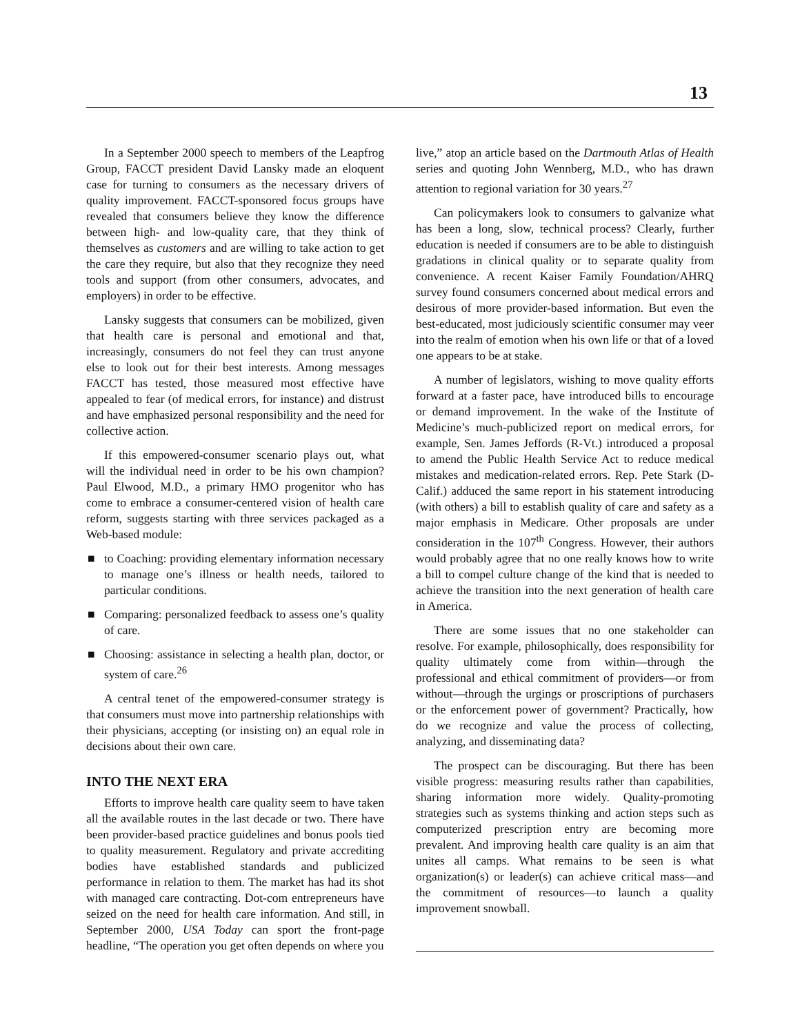13
In a September 2000 speech to members of the Leapfrog Group, FACCT president David Lansky made an eloquent case for turning to consumers as the necessary drivers of quality improvement. FACCT-sponsored focus groups have revealed that consumers believe they know the difference between high- and low-quality care, that they think of themselves as customers and are willing to take action to get the care they require, but also that they recognize they need tools and support (from other consumers, advocates, and employers) in order to be effective.
Lansky suggests that consumers can be mobilized, given that health care is personal and emotional and that, increasingly, consumers do not feel they can trust anyone else to look out for their best interests. Among messages FACCT has tested, those measured most effective have appealed to fear (of medical errors, for instance) and distrust and have emphasized personal responsibility and the need for collective action.
If this empowered-consumer scenario plays out, what will the individual need in order to be his own champion? Paul Elwood, M.D., a primary HMO progenitor who has come to embrace a consumer-centered vision of health care reform, suggests starting with three services packaged as a Web-based module:
■ to Coaching: providing elementary information necessary to manage one’s illness or health needs, tailored to particular conditions.
■ Comparing: personalized feedback to assess one’s quality of care.
■ Choosing: assistance in selecting a health plan, doctor, or system of care.<sup>26</sup>
A central tenet of the empowered-consumer strategy is that consumers must move into partnership relationships with their physicians, accepting (or insisting on) an equal role in decisions about their own care.
INTO THE NEXT ERA
Efforts to improve health care quality seem to have taken all the available routes in the last decade or two. There have been provider-based practice guidelines and bonus pools tied to quality measurement. Regulatory and private accrediting bodies have established standards and publicized performance in relation to them. The market has had its shot with managed care contracting. Dot-com entrepreneurs have seized on the need for health care information. And still, in September 2000, USA Today can sport the front-page headline, “The operation you get often depends on where you
live,” atop an article based on the Dartmouth Atlas of Health series and quoting John Wennberg, M.D., who has drawn attention to regional variation for 30 years.<sup>27</sup>
Can policymakers look to consumers to galvanize what has been a long, slow, technical process? Clearly, further education is needed if consumers are to be able to distinguish gradations in clinical quality or to separate quality from convenience. A recent Kaiser Family Foundation/AHRQ survey found consumers concerned about medical errors and desirous of more provider-based information. But even the best-educated, most judiciously scientific consumer may veer into the realm of emotion when his own life or that of a loved one appears to be at stake.
A number of legislators, wishing to move quality efforts forward at a faster pace, have introduced bills to encourage or demand improvement. In the wake of the Institute of Medicine’s much-publicized report on medical errors, for example, Sen. James Jeffords (R-Vt.) introduced a proposal to amend the Public Health Service Act to reduce medical mistakes and medication-related errors. Rep. Pete Stark (D-Calif.) adduced the same report in his statement introducing (with others) a bill to establish quality of care and safety as a major emphasis in Medicare. Other proposals are under consideration in the 107<sup>th</sup> Congress. However, their authors would probably agree that no one really knows how to write a bill to compel culture change of the kind that is needed to achieve the transition into the next generation of health care in America.
There are some issues that no one stakeholder can resolve. For example, philosophically, does responsibility for quality ultimately come from within—through the professional and ethical commitment of providers—or from without—through the urgings or proscriptions of purchasers or the enforcement power of government? Practically, how do we recognize and value the process of collecting, analyzing, and disseminating data?
The prospect can be discouraging. But there has been visible progress: measuring results rather than capabilities, sharing information more widely. Quality-promoting strategies such as systems thinking and action steps such as computerized prescription entry are becoming more prevalent. And improving health care quality is an aim that unites all camps. What remains to be seen is what organization(s) or leader(s) can achieve critical mass—and the commitment of resources—to launch a quality improvement snowball.